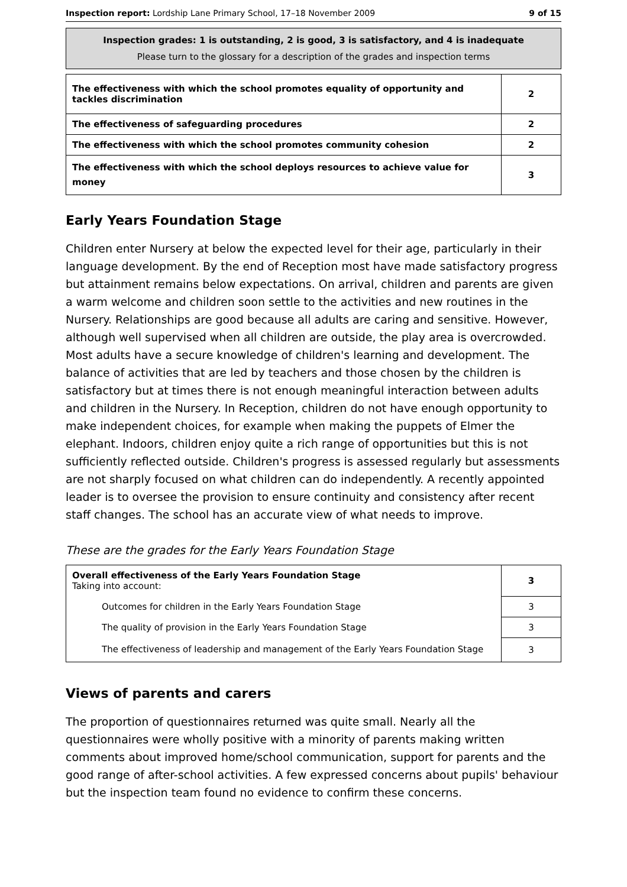Inspection report: Lordship Lane Primary School, 17–18 November 2009 9 of 15
Inspection grades: 1 is outstanding, 2 is good, 3 is satisfactory, and 4 is inadequate
Please turn to the glossary for a description of the grades and inspection terms
| The effectiveness with which the school promotes equality of opportunity and tackles discrimination | 2 |
| The effectiveness of safeguarding procedures | 2 |
| The effectiveness with which the school promotes community cohesion | 2 |
| The effectiveness with which the school deploys resources to achieve value for money | 3 |
Early Years Foundation Stage
Children enter Nursery at below the expected level for their age, particularly in their language development. By the end of Reception most have made satisfactory progress but attainment remains below expectations. On arrival, children and parents are given a warm welcome and children soon settle to the activities and new routines in the Nursery. Relationships are good because all adults are caring and sensitive. However, although well supervised when all children are outside, the play area is overcrowded. Most adults have a secure knowledge of children's learning and development. The balance of activities that are led by teachers and those chosen by the children is satisfactory but at times there is not enough meaningful interaction between adults and children in the Nursery. In Reception, children do not have enough opportunity to make independent choices, for example when making the puppets of Elmer the elephant. Indoors, children enjoy quite a rich range of opportunities but this is not sufficiently reflected outside. Children's progress is assessed regularly but assessments are not sharply focused on what children can do independently. A recently appointed leader is to oversee the provision to ensure continuity and consistency after recent staff changes. The school has an accurate view of what needs to improve.
These are the grades for the Early Years Foundation Stage
| Overall effectiveness of the Early Years Foundation Stage Taking into account: | 3 |
| Outcomes for children in the Early Years Foundation Stage | 3 |
| The quality of provision in the Early Years Foundation Stage | 3 |
| The effectiveness of leadership and management of the Early Years Foundation Stage | 3 |
Views of parents and carers
The proportion of questionnaires returned was quite small. Nearly all the questionnaires were wholly positive with a minority of parents making written comments about improved home/school communication, support for parents and the good range of after-school activities. A few expressed concerns about pupils' behaviour but the inspection team found no evidence to confirm these concerns.